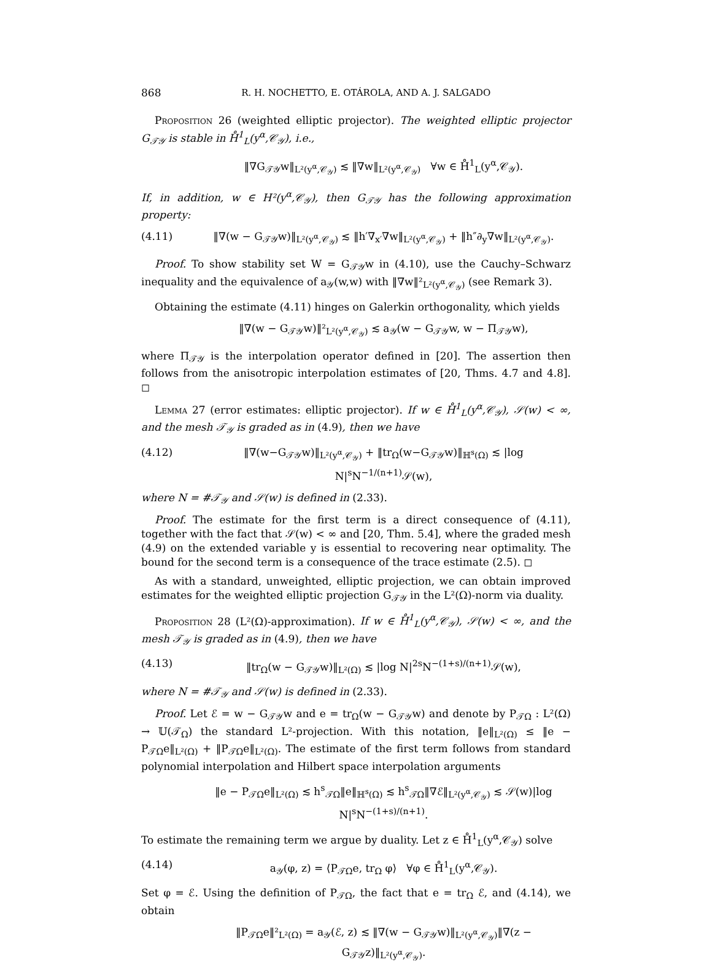868 R. H. NOCHETTO, E. OTÁROLA, AND A. J. SALGADO
Proposition 26 (weighted elliptic projector). The weighted elliptic projector G<sub>𝒯𝒴</sub> is stable in H̊<sup>1</sup><sub>L</sub>(y<sup>α</sup>,𝒞<sub>𝒴</sub>), i.e.,
‖∇G<sub>𝒯𝒴</sub>w‖<sub>L²(y<sup>α</sup>,𝒞<sub>𝒴</sub>)</sub> ≲ ‖∇w‖<sub>L²(y<sup>α</sup>,𝒞<sub>𝒴</sub>)</sub> ∀w ∈ H̊<sup>1</sup><sub>L</sub>(y<sup>α</sup>,𝒞<sub>𝒴</sub>).
If, in addition, w ∈ H²(y<sup>α</sup>,𝒞<sub>𝒴</sub>), then G<sub>𝒯𝒴</sub> has the following approximation property:
(4.11) ‖∇(w − G<sub>𝒯𝒴</sub>w)‖<sub>L²(y<sup>α</sup>,𝒞<sub>𝒴</sub>)</sub> ≲ ‖h′∇<sub>x′</sub>∇w‖<sub>L²(y<sup>α</sup>,𝒞<sub>𝒴</sub>)</sub> + ‖h″∂<sub>y</sub>∇w‖<sub>L²(y<sup>α</sup>,𝒞<sub>𝒴</sub>)</sub>.
Proof. To show stability set W = G<sub>𝒯𝒴</sub>w in (4.10), use the Cauchy–Schwarz inequality and the equivalence of a<sub>𝒴</sub>(w,w) with ‖∇w‖²<sub>L²(y<sup>α</sup>,𝒞<sub>𝒴</sub>)</sub> (see Remark 3).
Obtaining the estimate (4.11) hinges on Galerkin orthogonality, which yields
‖∇(w − G<sub>𝒯𝒴</sub>w)‖²<sub>L²(y<sup>α</sup>,𝒞<sub>𝒴</sub>)</sub> ≲ a<sub>𝒴</sub>(w − G<sub>𝒯𝒴</sub>w, w − Π<sub>𝒯𝒴</sub>w),
where Π<sub>𝒯𝒴</sub> is the interpolation operator defined in [20]. The assertion then follows from the anisotropic interpolation estimates of [20, Thms. 4.7 and 4.8]. ◻
Lemma 27 (error estimates: elliptic projector). If w ∈ H̊<sup>1</sup><sub>L</sub>(y<sup>α</sup>,𝒞<sub>𝒴</sub>), 𝒮(w) < ∞, and the mesh 𝒯<sub>𝒴</sub> is graded as in (4.9), then we have
(4.12) ‖∇(w−G<sub>𝒯𝒴</sub>w)‖<sub>L²(y<sup>α</sup>,𝒞<sub>𝒴</sub>)</sub> + ‖tr<sub>Ω</sub>(w−G<sub>𝒯𝒴</sub>w)‖<sub>ℍ<sup>s</sup>(Ω)</sub> ≲ |log N|<sup>s</sup>N<sup>−1/(n+1)</sup>𝒮(w),
where N = #𝒯<sub>𝒴</sub> and 𝒮(w) is defined in (2.33).
Proof. The estimate for the first term is a direct consequence of (4.11), together with the fact that 𝒮(w) < ∞ and [20, Thm. 5.4], where the graded mesh (4.9) on the extended variable y is essential to recovering near optimality. The bound for the second term is a consequence of the trace estimate (2.5). ◻
As with a standard, unweighted, elliptic projection, we can obtain improved estimates for the weighted elliptic projection G<sub>𝒯𝒴</sub> in the L²(Ω)-norm via duality.
Proposition 28 (L²(Ω)-approximation). If w ∈ H̊<sup>1</sup><sub>L</sub>(y<sup>α</sup>,𝒞<sub>𝒴</sub>), 𝒮(w) < ∞, and the mesh 𝒯<sub>𝒴</sub> is graded as in (4.9), then we have
(4.13) ‖tr<sub>Ω</sub>(w − G<sub>𝒯𝒴</sub>w)‖<sub>L²(Ω)</sub> ≲ |log N|<sup>2s</sup>N<sup>−(1+s)/(n+1)</sup>𝒮(w),
where N = #𝒯<sub>𝒴</sub> and 𝒮(w) is defined in (2.33).
Proof. Let ℰ = w − G<sub>𝒯𝒴</sub>w and e = tr<sub>Ω</sub>(w − G<sub>𝒯𝒴</sub>w) and denote by P<sub>𝒯Ω</sub> : L²(Ω) → 𝕌(𝒯<sub>Ω</sub>) the standard L²-projection. With this notation, ‖e‖<sub>L²(Ω)</sub> ≤ ‖e − P<sub>𝒯Ω</sub>e‖<sub>L²(Ω)</sub> + ‖P<sub>𝒯Ω</sub>e‖<sub>L²(Ω)</sub>. The estimate of the first term follows from standard polynomial interpolation and Hilbert space interpolation arguments
‖e − P<sub>𝒯Ω</sub>e‖<sub>L²(Ω)</sub> ≲ h<sup>s</sup><sub>𝒯Ω</sub>‖e‖<sub>ℍ<sup>s</sup>(Ω)</sub> ≲ h<sup>s</sup><sub>𝒯Ω</sub>‖∇ℰ‖<sub>L²(y<sup>α</sup>,𝒞<sub>𝒴</sub>)</sub> ≲ 𝒮(w)|log N|<sup>s</sup>N<sup>−(1+s)/(n+1)</sup>.
To estimate the remaining term we argue by duality. Let z ∈ H̊<sup>1</sup><sub>L</sub>(y<sup>α</sup>,𝒞<sub>𝒴</sub>) solve
(4.14) a<sub>𝒴</sub>(φ, z) = ⟨P<sub>𝒯Ω</sub>e, tr<sub>Ω</sub> φ⟩ ∀φ ∈ H̊<sup>1</sup><sub>L</sub>(y<sup>α</sup>,𝒞<sub>𝒴</sub>).
Set φ = ℰ. Using the definition of P<sub>𝒯Ω</sub>, the fact that e = tr<sub>Ω</sub> ℰ, and (4.14), we obtain
‖P<sub>𝒯Ω</sub>e‖²<sub>L²(Ω)</sub> = a<sub>𝒴</sub>(ℰ, z) ≲ ‖∇(w − G<sub>𝒯𝒴</sub>w)‖<sub>L²(y<sup>α</sup>,𝒞<sub>𝒴</sub>)</sub>‖∇(z − G<sub>𝒯𝒴</sub>z)‖<sub>L²(y<sup>α</sup>,𝒞<sub>𝒴</sub>)</sub>.